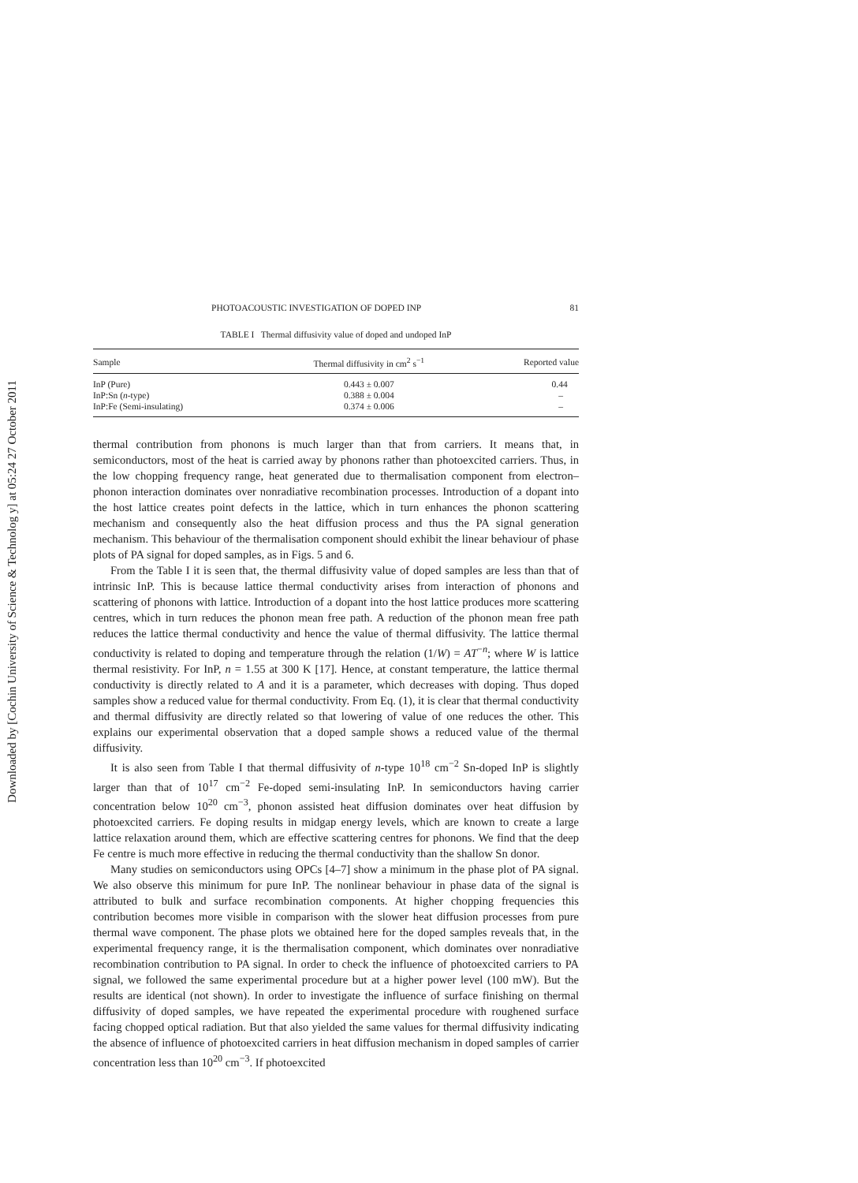Downloaded by [Cochin University of Science & Technolog y] at 05:24 27 October 2011
PHOTOACOUSTIC INVESTIGATION OF DOPED INP 81
TABLE I Thermal diffusivity value of doped and undoped InP
| Sample | Thermal diffusivity in cm<sup>2</sup> s<sup>−1</sup> | Reported value |
| --- | --- | --- |
| InP (Pure) | 0.443 ± 0.007 | 0.44 |
| InP:Sn ( n -type) | 0.388 ± 0.004 | – |
| InP:Fe (Semi-insulating) | 0.374 ± 0.006 | – |
thermal contribution from phonons is much larger than that from carriers. It means that, in semiconductors, most of the heat is carried away by phonons rather than photoexcited carriers. Thus, in the low chopping frequency range, heat generated due to thermalisation component from electron–phonon interaction dominates over nonradiative recombination processes. Introduction of a dopant into the host lattice creates point defects in the lattice, which in turn enhances the phonon scattering mechanism and consequently also the heat diffusion process and thus the PA signal generation mechanism. This behaviour of the thermalisation component should exhibit the linear behaviour of phase plots of PA signal for doped samples, as in Figs. 5 and 6.
From the Table I it is seen that, the thermal diffusivity value of doped samples are less than that of intrinsic InP. This is because lattice thermal conductivity arises from interaction of phonons and scattering of phonons with lattice. Introduction of a dopant into the host lattice produces more scattering centres, which in turn reduces the phonon mean free path. A reduction of the phonon mean free path reduces the lattice thermal conductivity and hence the value of thermal diffusivity. The lattice thermal conductivity is related to doping and temperature through the relation (1/W) = AT<sup>−n</sup>; where W is lattice thermal resistivity. For InP, n = 1.55 at 300 K [17]. Hence, at constant temperature, the lattice thermal conductivity is directly related to A and it is a parameter, which decreases with doping. Thus doped samples show a reduced value for thermal conductivity. From Eq. (1), it is clear that thermal conductivity and thermal diffusivity are directly related so that lowering of value of one reduces the other. This explains our experimental observation that a doped sample shows a reduced value of the thermal diffusivity.
It is also seen from Table I that thermal diffusivity of n-type 10<sup>18</sup> cm<sup>−2</sup> Sn-doped InP is slightly larger than that of 10<sup>17</sup> cm<sup>−2</sup> Fe-doped semi-insulating InP. In semiconductors having carrier concentration below 10<sup>20</sup> cm<sup>−3</sup>, phonon assisted heat diffusion dominates over heat diffusion by photoexcited carriers. Fe doping results in midgap energy levels, which are known to create a large lattice relaxation around them, which are effective scattering centres for phonons. We find that the deep Fe centre is much more effective in reducing the thermal conductivity than the shallow Sn donor.
Many studies on semiconductors using OPCs [4–7] show a minimum in the phase plot of PA signal. We also observe this minimum for pure InP. The nonlinear behaviour in phase data of the signal is attributed to bulk and surface recombination components. At higher chopping frequencies this contribution becomes more visible in comparison with the slower heat diffusion processes from pure thermal wave component. The phase plots we obtained here for the doped samples reveals that, in the experimental frequency range, it is the thermalisation component, which dominates over nonradiative recombination contribution to PA signal. In order to check the influence of photoexcited carriers to PA signal, we followed the same experimental procedure but at a higher power level (100 mW). But the results are identical (not shown). In order to investigate the influence of surface finishing on thermal diffusivity of doped samples, we have repeated the experimental procedure with roughened surface facing chopped optical radiation. But that also yielded the same values for thermal diffusivity indicating the absence of influence of photoexcited carriers in heat diffusion mechanism in doped samples of carrier concentration less than 10<sup>20</sup> cm<sup>−3</sup>. If photoexcited